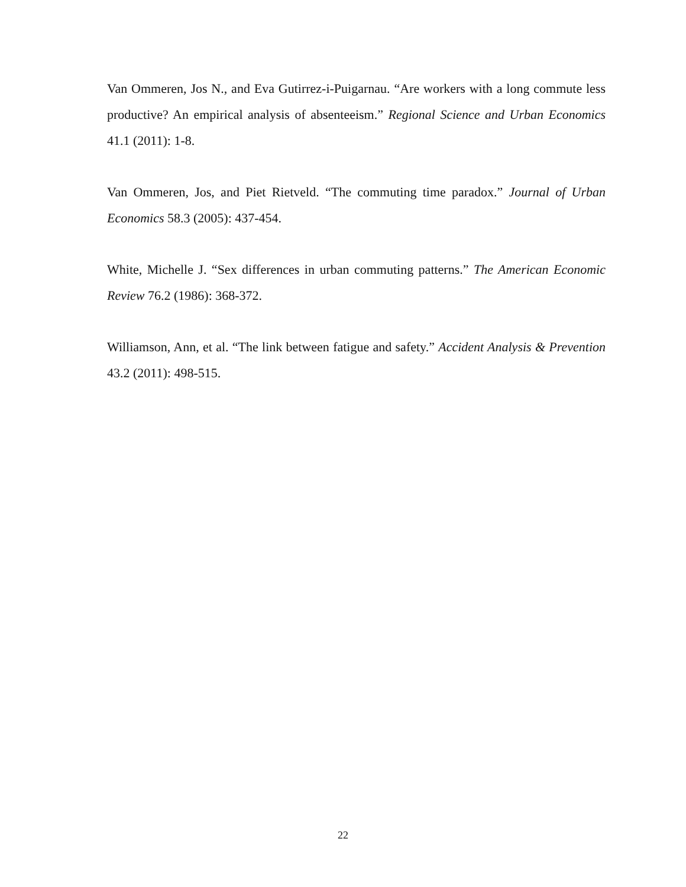Van Ommeren, Jos N., and Eva Gutirrez-i-Puigarnau. “Are workers with a long commute less productive? An empirical analysis of absenteeism.” Regional Science and Urban Economics 41.1 (2011): 1-8.
Van Ommeren, Jos, and Piet Rietveld. “The commuting time paradox.” Journal of Urban Economics 58.3 (2005): 437-454.
White, Michelle J. “Sex differences in urban commuting patterns.” The American Economic Review 76.2 (1986): 368-372.
Williamson, Ann, et al. “The link between fatigue and safety.” Accident Analysis & Prevention 43.2 (2011): 498-515.
22